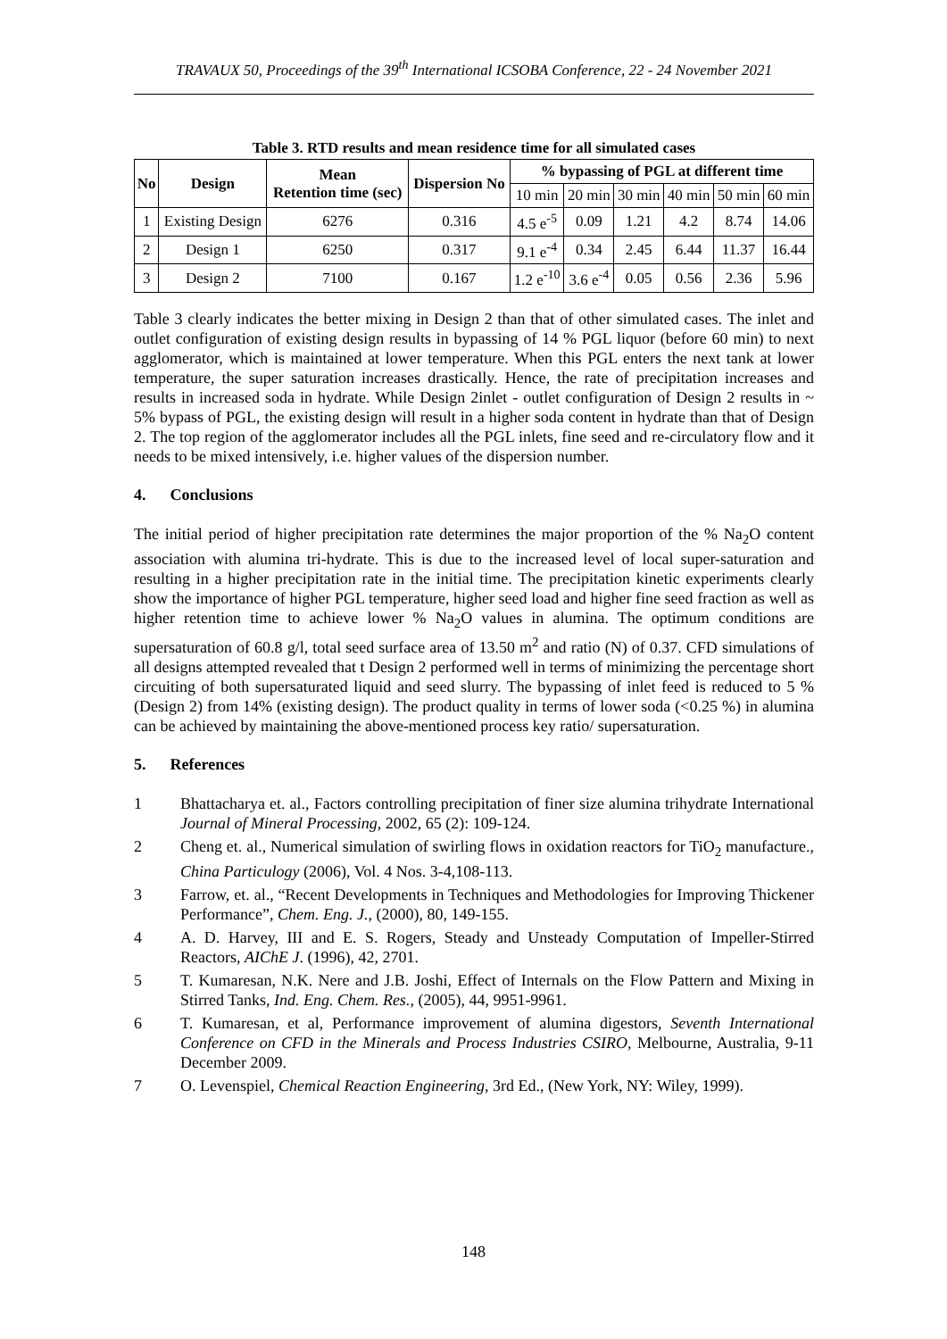TRAVAUX 50, Proceedings of the 39<sup>th</sup> International ICSOBA Conference, 22 - 24 November 2021
Table 3. RTD results and mean residence time for all simulated cases
| No | Design | Mean Retention time (sec) | Dispersion No | % bypassing of PGL at different time | | | | | |
| --- | --- | --- | --- | --- | --- | --- | --- | --- | --- |
| | | | | 10 min | 20 min | 30 min | 40 min | 50 min | 60 min |
| 1 | Existing Design | 6276 | 0.316 | 4.5 e<sup>-5</sup> | 0.09 | 1.21 | 4.2 | 8.74 | 14.06 |
| 2 | Design 1 | 6250 | 0.317 | 9.1 e<sup>-4</sup> | 0.34 | 2.45 | 6.44 | 11.37 | 16.44 |
| 3 | Design 2 | 7100 | 0.167 | 1.2 e<sup>-10</sup> | 3.6 e<sup>-4</sup> | 0.05 | 0.56 | 2.36 | 5.96 |
Table 3 clearly indicates the better mixing in Design 2 than that of other simulated cases. The inlet and outlet configuration of existing design results in bypassing of 14 % PGL liquor (before 60 min) to next agglomerator, which is maintained at lower temperature. When this PGL enters the next tank at lower temperature, the super saturation increases drastically. Hence, the rate of precipitation increases and results in increased soda in hydrate. While Design 2inlet - outlet configuration of Design 2 results in ~ 5% bypass of PGL, the existing design will result in a higher soda content in hydrate than that of Design 2. The top region of the agglomerator includes all the PGL inlets, fine seed and re-circulatory flow and it needs to be mixed intensively, i.e. higher values of the dispersion number.
4. Conclusions
The initial period of higher precipitation rate determines the major proportion of the % Na<sub>2</sub>O content association with alumina tri-hydrate. This is due to the increased level of local super-saturation and resulting in a higher precipitation rate in the initial time. The precipitation kinetic experiments clearly show the importance of higher PGL temperature, higher seed load and higher fine seed fraction as well as higher retention time to achieve lower % Na<sub>2</sub>O values in alumina. The optimum conditions are supersaturation of 60.8 g/l, total seed surface area of 13.50 m<sup>2</sup> and ratio (N) of 0.37. CFD simulations of all designs attempted revealed that t Design 2 performed well in terms of minimizing the percentage short circuiting of both supersaturated liquid and seed slurry. The bypassing of inlet feed is reduced to 5 % (Design 2) from 14% (existing design). The product quality in terms of lower soda (<0.25 %) in alumina can be achieved by maintaining the above-mentioned process key ratio/ supersaturation.
5. References
1 Bhattacharya et. al., Factors controlling precipitation of finer size alumina trihydrate International Journal of Mineral Processing, 2002, 65 (2): 109-124.
2 Cheng et. al., Numerical simulation of swirling flows in oxidation reactors for TiO<sub>2</sub> manufacture., China Particulogy (2006), Vol. 4 Nos. 3-4,108-113.
3 Farrow, et. al., “Recent Developments in Techniques and Methodologies for Improving Thickener Performance”, Chem. Eng. J., (2000), 80, 149-155.
4 A. D. Harvey, III and E. S. Rogers, Steady and Unsteady Computation of Impeller-Stirred Reactors, AIChE J. (1996), 42, 2701.
5 T. Kumaresan, N.K. Nere and J.B. Joshi, Effect of Internals on the Flow Pattern and Mixing in Stirred Tanks, Ind. Eng. Chem. Res., (2005), 44, 9951-9961.
6 T. Kumaresan, et al, Performance improvement of alumina digestors, Seventh International Conference on CFD in the Minerals and Process Industries CSIRO, Melbourne, Australia, 9-11 December 2009.
7 O. Levenspiel, Chemical Reaction Engineering, 3rd Ed., (New York, NY: Wiley, 1999).
148